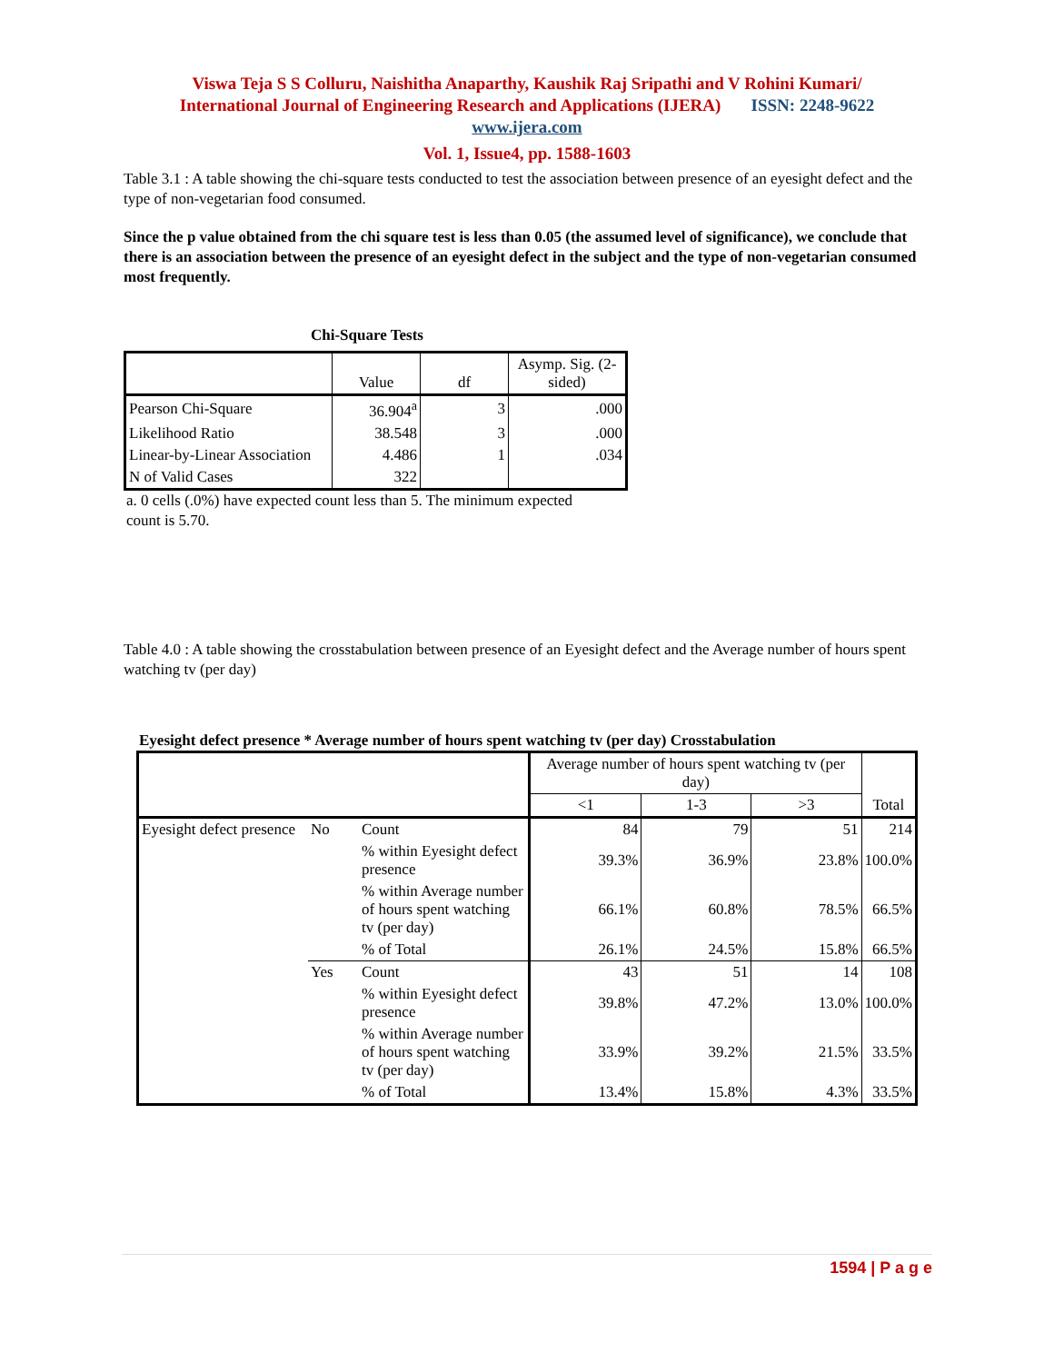Viswa Teja S S Colluru, Naishitha Anaparthy, Kaushik Raj Sripathi and V Rohini Kumari/
International Journal of Engineering Research and Applications (IJERA) ISSN: 2248-9622
www.ijera.com
Vol. 1, Issue4, pp. 1588-1603
Table 3.1 : A table showing the chi-square tests conducted to test the association between presence of an eyesight defect and the type of non-vegetarian food consumed.
Since the p value obtained from the chi square test is less than 0.05 (the assumed level of significance), we conclude that there is an association between the presence of an eyesight defect in the subject and the type of non-vegetarian consumed most frequently.
Chi-Square Tests
| | Value | df | Asymp. Sig. (2-sided) |
| --- | --- | --- | --- |
| Pearson Chi-Square | 36.904<sup>a</sup> | 3 | .000 |
| Likelihood Ratio | 38.548 | 3 | .000 |
| Linear-by-Linear Association | 4.486 | 1 | .034 |
| N of Valid Cases | 322 | | |
a. 0 cells (.0%) have expected count less than 5. The minimum expected count is 5.70.
Table 4.0 : A table showing the crosstabulation between presence of an Eyesight defect and the Average number of hours spent watching tv (per day)
Eyesight defect presence * Average number of hours spent watching tv (per day) Crosstabulation
| | | | Average number of hours spent watching tv (per day) | | | Total |
| | | | <1 | 1-3 | >3 | |
| Eyesight defect presence | No | Count | 84 | 79 | 51 | 214 |
| | | % within Eyesight defect presence | 39.3% | 36.9% | 23.8% | 100.0% |
| | | % within Average number of hours spent watching tv (per day) | 66.1% | 60.8% | 78.5% | 66.5% |
| | | % of Total | 26.1% | 24.5% | 15.8% | 66.5% |
| | Yes | Count | 43 | 51 | 14 | 108 |
| | | % within Eyesight defect presence | 39.8% | 47.2% | 13.0% | 100.0% |
| | | % within Average number of hours spent watching tv (per day) | 33.9% | 39.2% | 21.5% | 33.5% |
| | | % of Total | 13.4% | 15.8% | 4.3% | 33.5% |
1594 | P a g e